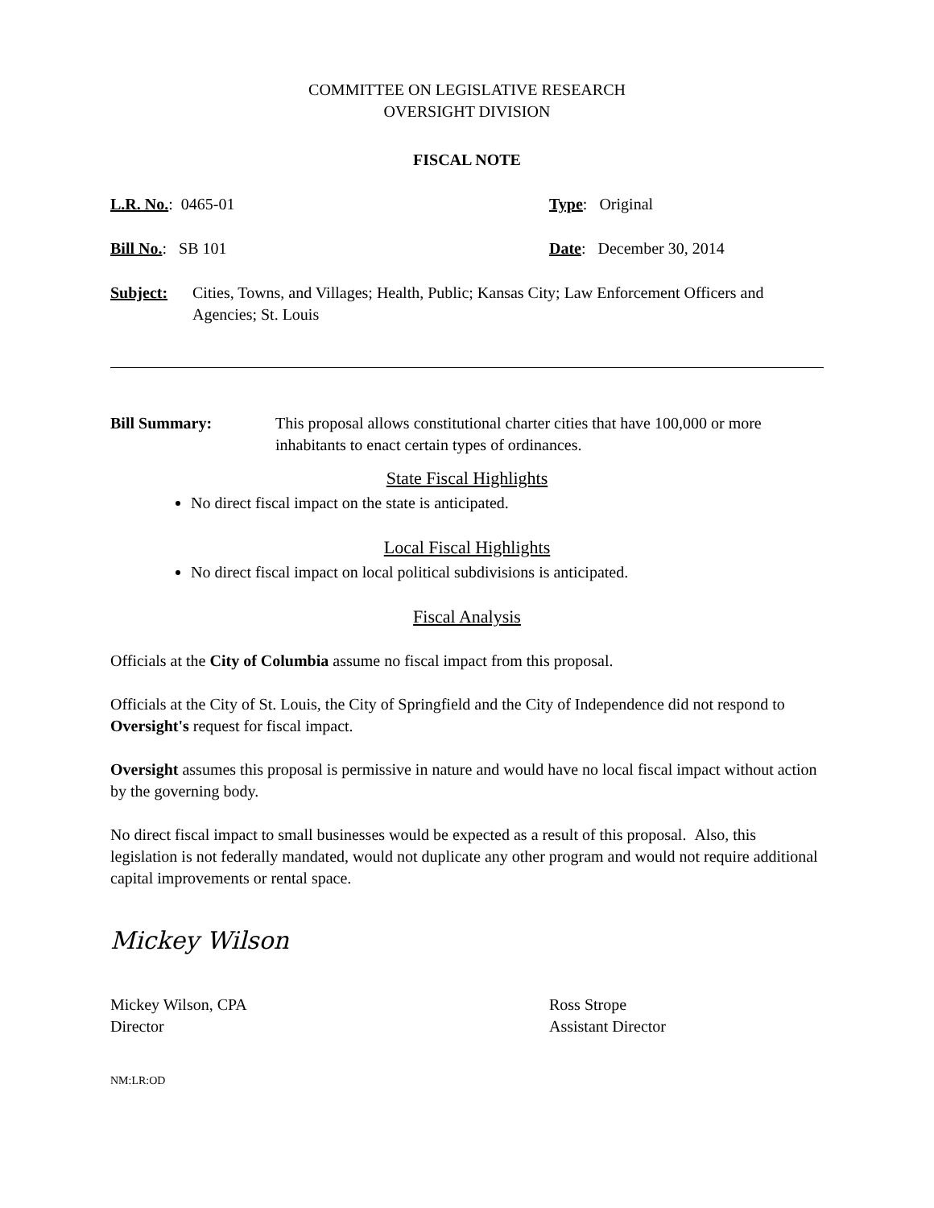COMMITTEE ON LEGISLATIVE RESEARCH
OVERSIGHT DIVISION
FISCAL NOTE
L.R. No.: 0465-01 Type: Original
Bill No.: SB 101 Date: December 30, 2014
Subject: Cities, Towns, and Villages; Health, Public; Kansas City; Law Enforcement Officers and Agencies; St. Louis
Bill Summary: This proposal allows constitutional charter cities that have 100,000 or more inhabitants to enact certain types of ordinances.
State Fiscal Highlights
No direct fiscal impact on the state is anticipated.
Local Fiscal Highlights
No direct fiscal impact on local political subdivisions is anticipated.
Fiscal Analysis
Officials at the City of Columbia assume no fiscal impact from this proposal.
Officials at the City of St. Louis, the City of Springfield and the City of Independence did not respond to Oversight's request for fiscal impact.
Oversight assumes this proposal is permissive in nature and would have no local fiscal impact without action by the governing body.
No direct fiscal impact to small businesses would be expected as a result of this proposal. Also, this legislation is not federally mandated, would not duplicate any other program and would not require additional capital improvements or rental space.
Mickey Wilson
Mickey Wilson, CPA
Director
Ross Strope
Assistant Director
NM:LR:OD